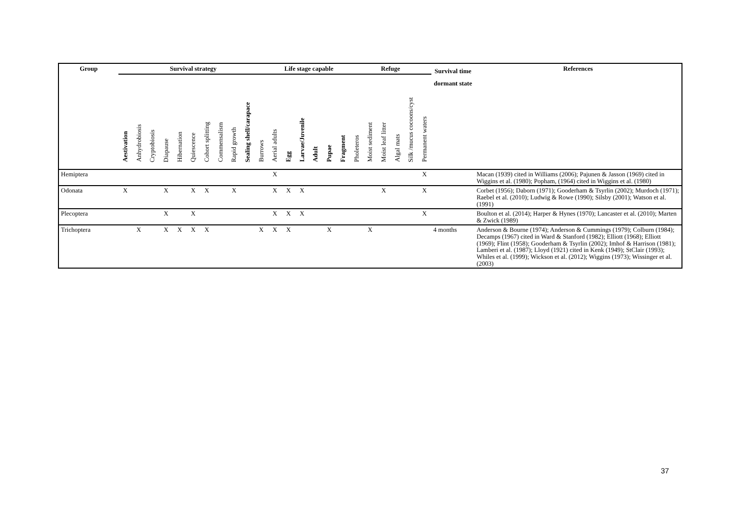| Group | Survival strategy | | | | | | | | | | | Life stage capable | | | | | | Refuge | | | | | | Survival time dormant state | References |
| --- | --- | --- | --- | --- | --- | --- | --- | --- | --- | --- | --- | --- | --- | --- | --- | --- | --- | --- | --- | --- | --- | --- | --- | --- | --- |
| | Aestivation | Anhydrobiosis | Cryptobiosis | Diapause | Hibernation | Quiescence | Cohort splitting | Commensalism | Rapid growth | Sealing shell/carapace | Burrows | Aerial adults | Egg | Larvae/Juvenile | Adult | Pupae | Fragment | Pholeteros | Moist sediment | Moist leaf litter | Algal mats | Silk /mucus cocoons/cyst | Permanent waters | | |
| Hemiptera | | | | | | | | | | | | X | | | | | | | | | | | X | | Macan (1939) cited in Williams (2006); Pajunen & Jasson (1969) cited in Wiggins et al. (1980); Popham, (1964) cited in Wiggins et al. (1980) |
| Odonata | X | | | X | | X | X | | X | | | X | X | X | | | | | | X | | | X | | Corbet (1956); Daborn (1971); Gooderham & Tsyrlin (2002); Murdoch (1971); Raebel et al. (2010); Ludwig & Rowe (1990); Silsby (2001); Watson et al. (1991) |
| Plecoptera | | | | X | | X | | | | | | X | X | X | | | | | | | | | X | | Boulton et al. (2014); Harper & Hynes (1970); Lancaster et al. (2010); Marten & Zwick (1989) |
| Trichoptera | | X | | X | X | X | X | | | | X | X | X | | | X | | | X | | | | | 4 months | Anderson & Bourne (1974); Anderson & Cummings (1979); Colburn (1984); Decamps (1967) cited in Ward & Stanford (1982); Elliott (1968); Elliott (1969); Flint (1958); Gooderham & Tsyrlin (2002); Imhof & Harrison (1981); Lamberi et al. (1987); Lloyd (1921) cited in Kenk (1949); StClair (1993); Whiles et al. (1999); Wickson et al. (2012); Wiggins (1973); Wissinger et al. (2003) |
37